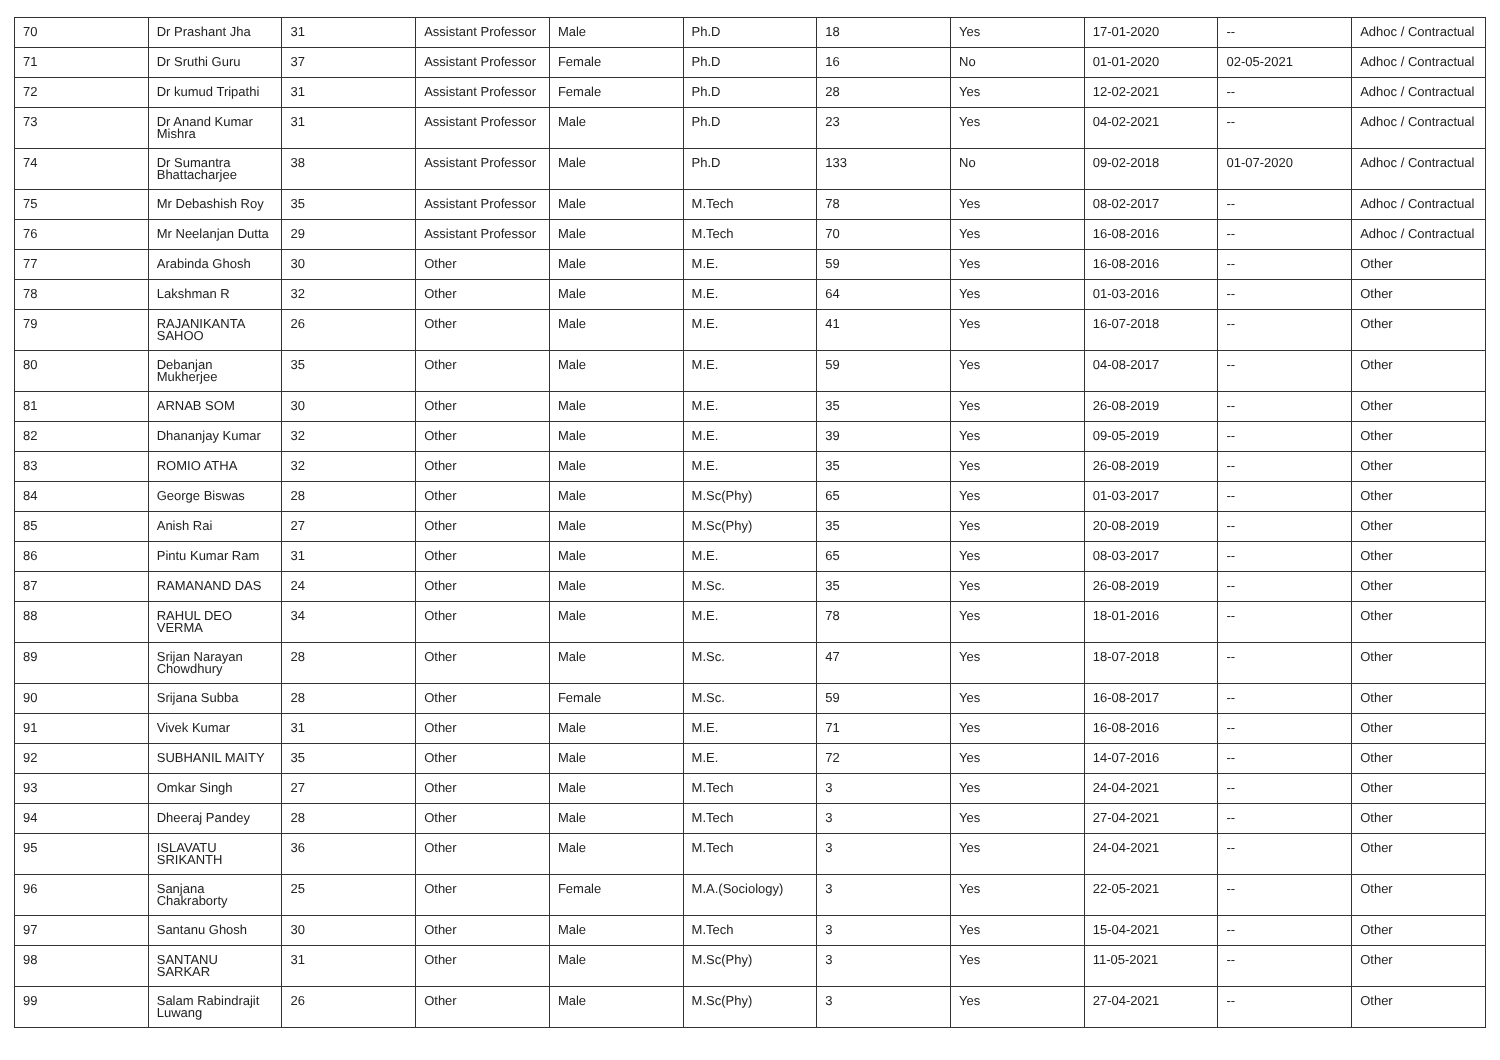| 70 | Dr Prashant Jha | 31 | Assistant Professor | Male | Ph.D | 18 | Yes | 17-01-2020 | -- | Adhoc / Contractual |
| 71 | Dr Sruthi Guru | 37 | Assistant Professor | Female | Ph.D | 16 | No | 01-01-2020 | 02-05-2021 | Adhoc / Contractual |
| 72 | Dr kumud Tripathi | 31 | Assistant Professor | Female | Ph.D | 28 | Yes | 12-02-2021 | -- | Adhoc / Contractual |
| 73 | Dr Anand Kumar Mishra | 31 | Assistant Professor | Male | Ph.D | 23 | Yes | 04-02-2021 | -- | Adhoc / Contractual |
| 74 | Dr Sumantra Bhattacharjee | 38 | Assistant Professor | Male | Ph.D | 133 | No | 09-02-2018 | 01-07-2020 | Adhoc / Contractual |
| 75 | Mr Debashish Roy | 35 | Assistant Professor | Male | M.Tech | 78 | Yes | 08-02-2017 | -- | Adhoc / Contractual |
| 76 | Mr Neelanjan Dutta | 29 | Assistant Professor | Male | M.Tech | 70 | Yes | 16-08-2016 | -- | Adhoc / Contractual |
| 77 | Arabinda Ghosh | 30 | Other | Male | M.E. | 59 | Yes | 16-08-2016 | -- | Other |
| 78 | Lakshman R | 32 | Other | Male | M.E. | 64 | Yes | 01-03-2016 | -- | Other |
| 79 | RAJANIKANTA SAHOO | 26 | Other | Male | M.E. | 41 | Yes | 16-07-2018 | -- | Other |
| 80 | Debanjan Mukherjee | 35 | Other | Male | M.E. | 59 | Yes | 04-08-2017 | -- | Other |
| 81 | ARNAB SOM | 30 | Other | Male | M.E. | 35 | Yes | 26-08-2019 | -- | Other |
| 82 | Dhananjay Kumar | 32 | Other | Male | M.E. | 39 | Yes | 09-05-2019 | -- | Other |
| 83 | ROMIO ATHA | 32 | Other | Male | M.E. | 35 | Yes | 26-08-2019 | -- | Other |
| 84 | George Biswas | 28 | Other | Male | M.Sc(Phy) | 65 | Yes | 01-03-2017 | -- | Other |
| 85 | Anish Rai | 27 | Other | Male | M.Sc(Phy) | 35 | Yes | 20-08-2019 | -- | Other |
| 86 | Pintu Kumar Ram | 31 | Other | Male | M.E. | 65 | Yes | 08-03-2017 | -- | Other |
| 87 | RAMANAND DAS | 24 | Other | Male | M.Sc. | 35 | Yes | 26-08-2019 | -- | Other |
| 88 | RAHUL DEO VERMA | 34 | Other | Male | M.E. | 78 | Yes | 18-01-2016 | -- | Other |
| 89 | Srijan Narayan Chowdhury | 28 | Other | Male | M.Sc. | 47 | Yes | 18-07-2018 | -- | Other |
| 90 | Srijana Subba | 28 | Other | Female | M.Sc. | 59 | Yes | 16-08-2017 | -- | Other |
| 91 | Vivek Kumar | 31 | Other | Male | M.E. | 71 | Yes | 16-08-2016 | -- | Other |
| 92 | SUBHANIL MAITY | 35 | Other | Male | M.E. | 72 | Yes | 14-07-2016 | -- | Other |
| 93 | Omkar Singh | 27 | Other | Male | M.Tech | 3 | Yes | 24-04-2021 | -- | Other |
| 94 | Dheeraj Pandey | 28 | Other | Male | M.Tech | 3 | Yes | 27-04-2021 | -- | Other |
| 95 | ISLAVATU SRIKANTH | 36 | Other | Male | M.Tech | 3 | Yes | 24-04-2021 | -- | Other |
| 96 | Sanjana Chakraborty | 25 | Other | Female | M.A.(Sociology) | 3 | Yes | 22-05-2021 | -- | Other |
| 97 | Santanu Ghosh | 30 | Other | Male | M.Tech | 3 | Yes | 15-04-2021 | -- | Other |
| 98 | SANTANU SARKAR | 31 | Other | Male | M.Sc(Phy) | 3 | Yes | 11-05-2021 | -- | Other |
| 99 | Salam Rabindrajit Luwang | 26 | Other | Male | M.Sc(Phy) | 3 | Yes | 27-04-2021 | -- | Other |